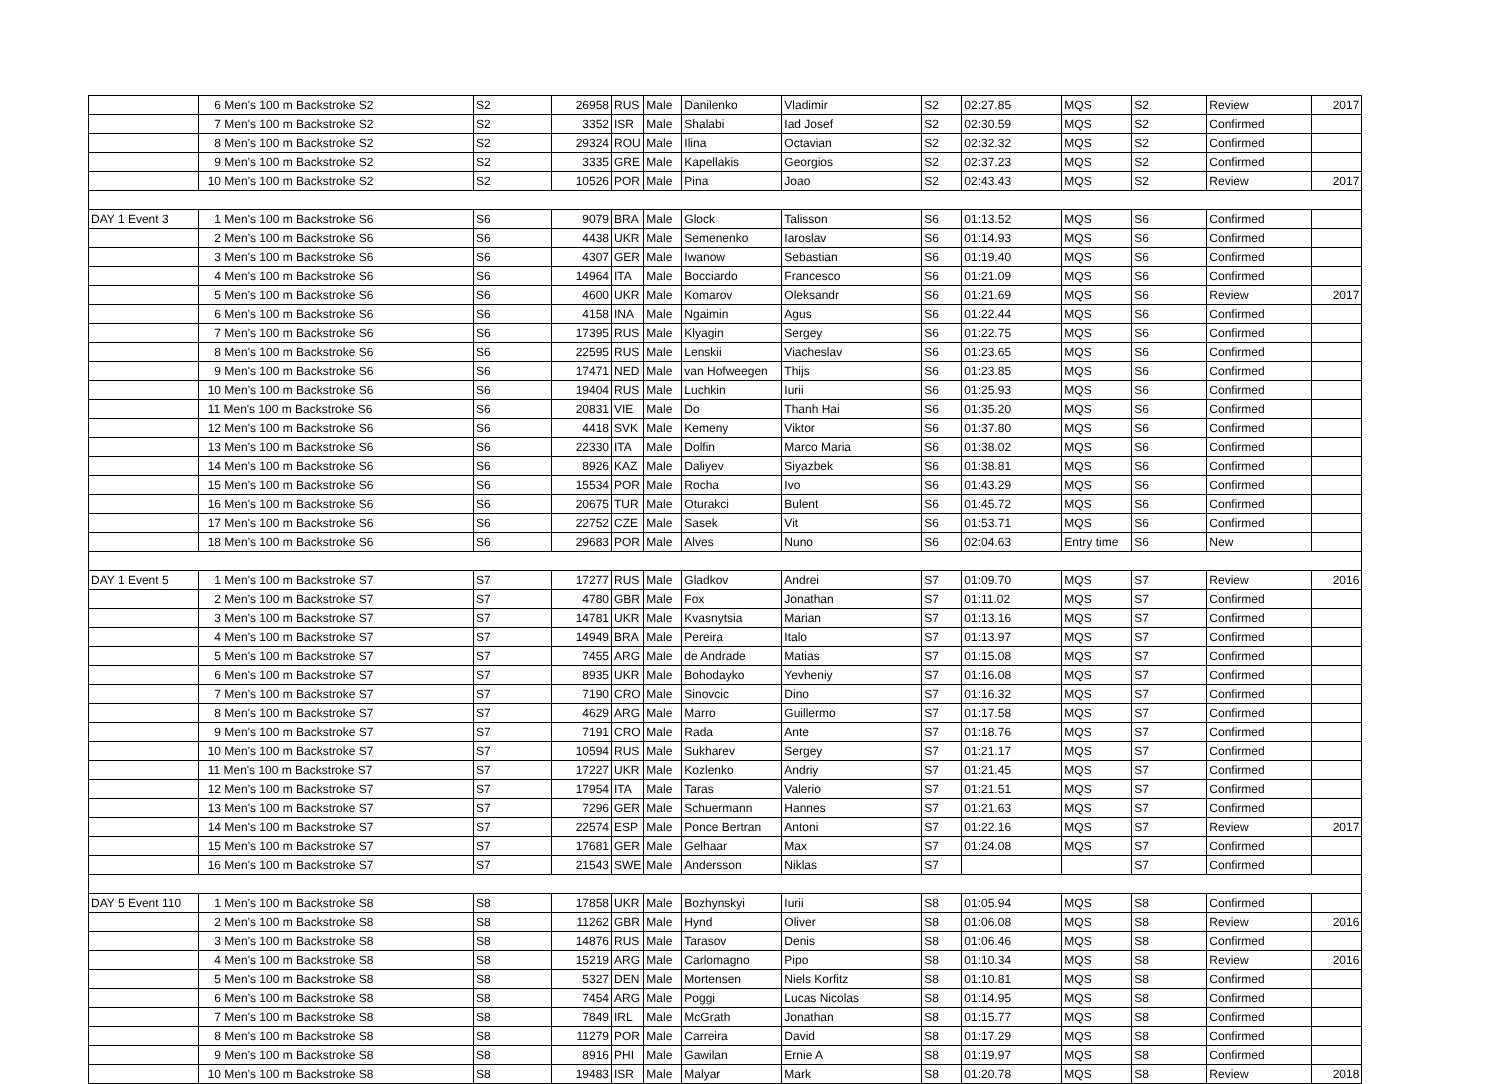| | 6 Men's 100 m Backstroke S2 | S2 | 26958 | RUS | Male | Danilenko | Vladimir | S2 | 02:27.85 | MQS | S2 | Review | 2017 |
| | 7 Men's 100 m Backstroke S2 | S2 | 3352 | ISR | Male | Shalabi | Iad Josef | S2 | 02:30.59 | MQS | S2 | Confirmed | |
| | 8 Men's 100 m Backstroke S2 | S2 | 29324 | ROU | Male | Ilina | Octavian | S2 | 02:32.32 | MQS | S2 | Confirmed | |
| | 9 Men's 100 m Backstroke S2 | S2 | 3335 | GRE | Male | Kapellakis | Georgios | S2 | 02:37.23 | MQS | S2 | Confirmed | |
| | 10 Men's 100 m Backstroke S2 | S2 | 10526 | POR | Male | Pina | Joao | S2 | 02:43.43 | MQS | S2 | Review | 2017 |
| DAY 1 Event 3 | 1 Men's 100 m Backstroke S6 | S6 | 9079 | BRA | Male | Glock | Talisson | S6 | 01:13.52 | MQS | S6 | Confirmed | |
| | 2 Men's 100 m Backstroke S6 | S6 | 4438 | UKR | Male | Semenenko | Iaroslav | S6 | 01:14.93 | MQS | S6 | Confirmed | |
| | 3 Men's 100 m Backstroke S6 | S6 | 4307 | GER | Male | Iwanow | Sebastian | S6 | 01:19.40 | MQS | S6 | Confirmed | |
| | 4 Men's 100 m Backstroke S6 | S6 | 14964 | ITA | Male | Bocciardo | Francesco | S6 | 01:21.09 | MQS | S6 | Confirmed | |
| | 5 Men's 100 m Backstroke S6 | S6 | 4600 | UKR | Male | Komarov | Oleksandr | S6 | 01:21.69 | MQS | S6 | Review | 2017 |
| | 6 Men's 100 m Backstroke S6 | S6 | 4158 | INA | Male | Ngaimin | Agus | S6 | 01:22.44 | MQS | S6 | Confirmed | |
| | 7 Men's 100 m Backstroke S6 | S6 | 17395 | RUS | Male | Klyagin | Sergey | S6 | 01:22.75 | MQS | S6 | Confirmed | |
| | 8 Men's 100 m Backstroke S6 | S6 | 22595 | RUS | Male | Lenskii | Viacheslav | S6 | 01:23.65 | MQS | S6 | Confirmed | |
| | 9 Men's 100 m Backstroke S6 | S6 | 17471 | NED | Male | van Hofweegen | Thijs | S6 | 01:23.85 | MQS | S6 | Confirmed | |
| | 10 Men's 100 m Backstroke S6 | S6 | 19404 | RUS | Male | Luchkin | Iurii | S6 | 01:25.93 | MQS | S6 | Confirmed | |
| | 11 Men's 100 m Backstroke S6 | S6 | 20831 | VIE | Male | Do | Thanh Hai | S6 | 01:35.20 | MQS | S6 | Confirmed | |
| | 12 Men's 100 m Backstroke S6 | S6 | 4418 | SVK | Male | Kemeny | Viktor | S6 | 01:37.80 | MQS | S6 | Confirmed | |
| | 13 Men's 100 m Backstroke S6 | S6 | 22330 | ITA | Male | Dolfin | Marco Maria | S6 | 01:38.02 | MQS | S6 | Confirmed | |
| | 14 Men's 100 m Backstroke S6 | S6 | 8926 | KAZ | Male | Daliyev | Siyazbek | S6 | 01:38.81 | MQS | S6 | Confirmed | |
| | 15 Men's 100 m Backstroke S6 | S6 | 15534 | POR | Male | Rocha | Ivo | S6 | 01:43.29 | MQS | S6 | Confirmed | |
| | 16 Men's 100 m Backstroke S6 | S6 | 20675 | TUR | Male | Oturakci | Bulent | S6 | 01:45.72 | MQS | S6 | Confirmed | |
| | 17 Men's 100 m Backstroke S6 | S6 | 22752 | CZE | Male | Sasek | Vit | S6 | 01:53.71 | MQS | S6 | Confirmed | |
| | 18 Men's 100 m Backstroke S6 | S6 | 29683 | POR | Male | Alves | Nuno | S6 | 02:04.63 | Entry time | S6 | New | |
| DAY 1 Event 5 | 1 Men's 100 m Backstroke S7 | S7 | 17277 | RUS | Male | Gladkov | Andrei | S7 | 01:09.70 | MQS | S7 | Review | 2016 |
| | 2 Men's 100 m Backstroke S7 | S7 | 4780 | GBR | Male | Fox | Jonathan | S7 | 01:11.02 | MQS | S7 | Confirmed | |
| | 3 Men's 100 m Backstroke S7 | S7 | 14781 | UKR | Male | Kvasnytsia | Marian | S7 | 01:13.16 | MQS | S7 | Confirmed | |
| | 4 Men's 100 m Backstroke S7 | S7 | 14949 | BRA | Male | Pereira | Italo | S7 | 01:13.97 | MQS | S7 | Confirmed | |
| | 5 Men's 100 m Backstroke S7 | S7 | 7455 | ARG | Male | de Andrade | Matias | S7 | 01:15.08 | MQS | S7 | Confirmed | |
| | 6 Men's 100 m Backstroke S7 | S7 | 8935 | UKR | Male | Bohodayko | Yevheniy | S7 | 01:16.08 | MQS | S7 | Confirmed | |
| | 7 Men's 100 m Backstroke S7 | S7 | 7190 | CRO | Male | Sinovcic | Dino | S7 | 01:16.32 | MQS | S7 | Confirmed | |
| | 8 Men's 100 m Backstroke S7 | S7 | 4629 | ARG | Male | Marro | Guillermo | S7 | 01:17.58 | MQS | S7 | Confirmed | |
| | 9 Men's 100 m Backstroke S7 | S7 | 7191 | CRO | Male | Rada | Ante | S7 | 01:18.76 | MQS | S7 | Confirmed | |
| | 10 Men's 100 m Backstroke S7 | S7 | 10594 | RUS | Male | Sukharev | Sergey | S7 | 01:21.17 | MQS | S7 | Confirmed | |
| | 11 Men's 100 m Backstroke S7 | S7 | 17227 | UKR | Male | Kozlenko | Andriy | S7 | 01:21.45 | MQS | S7 | Confirmed | |
| | 12 Men's 100 m Backstroke S7 | S7 | 17954 | ITA | Male | Taras | Valerio | S7 | 01:21.51 | MQS | S7 | Confirmed | |
| | 13 Men's 100 m Backstroke S7 | S7 | 7296 | GER | Male | Schuermann | Hannes | S7 | 01:21.63 | MQS | S7 | Confirmed | |
| | 14 Men's 100 m Backstroke S7 | S7 | 22574 | ESP | Male | Ponce Bertran | Antoni | S7 | 01:22.16 | MQS | S7 | Review | 2017 |
| | 15 Men's 100 m Backstroke S7 | S7 | 17681 | GER | Male | Gelhaar | Max | S7 | 01:24.08 | MQS | S7 | Confirmed | |
| | 16 Men's 100 m Backstroke S7 | S7 | 21543 | SWE | Male | Andersson | Niklas | S7 | | | S7 | Confirmed | |
| DAY 5 Event 110 | 1 Men's 100 m Backstroke S8 | S8 | 17858 | UKR | Male | Bozhynskyi | Iurii | S8 | 01:05.94 | MQS | S8 | Confirmed | |
| | 2 Men's 100 m Backstroke S8 | S8 | 11262 | GBR | Male | Hynd | Oliver | S8 | 01:06.08 | MQS | S8 | Review | 2016 |
| | 3 Men's 100 m Backstroke S8 | S8 | 14876 | RUS | Male | Tarasov | Denis | S8 | 01:06.46 | MQS | S8 | Confirmed | |
| | 4 Men's 100 m Backstroke S8 | S8 | 15219 | ARG | Male | Carlomagno | Pipo | S8 | 01:10.34 | MQS | S8 | Review | 2016 |
| | 5 Men's 100 m Backstroke S8 | S8 | 5327 | DEN | Male | Mortensen | Niels Korfitz | S8 | 01:10.81 | MQS | S8 | Confirmed | |
| | 6 Men's 100 m Backstroke S8 | S8 | 7454 | ARG | Male | Poggi | Lucas Nicolas | S8 | 01:14.95 | MQS | S8 | Confirmed | |
| | 7 Men's 100 m Backstroke S8 | S8 | 7849 | IRL | Male | McGrath | Jonathan | S8 | 01:15.77 | MQS | S8 | Confirmed | |
| | 8 Men's 100 m Backstroke S8 | S8 | 11279 | POR | Male | Carreira | David | S8 | 01:17.29 | MQS | S8 | Confirmed | |
| | 9 Men's 100 m Backstroke S8 | S8 | 8916 | PHI | Male | Gawilan | Ernie A | S8 | 01:19.97 | MQS | S8 | Confirmed | |
| | 10 Men's 100 m Backstroke S8 | S8 | 19483 | ISR | Male | Malyar | Mark | S8 | 01:20.78 | MQS | S8 | Review | 2018 |